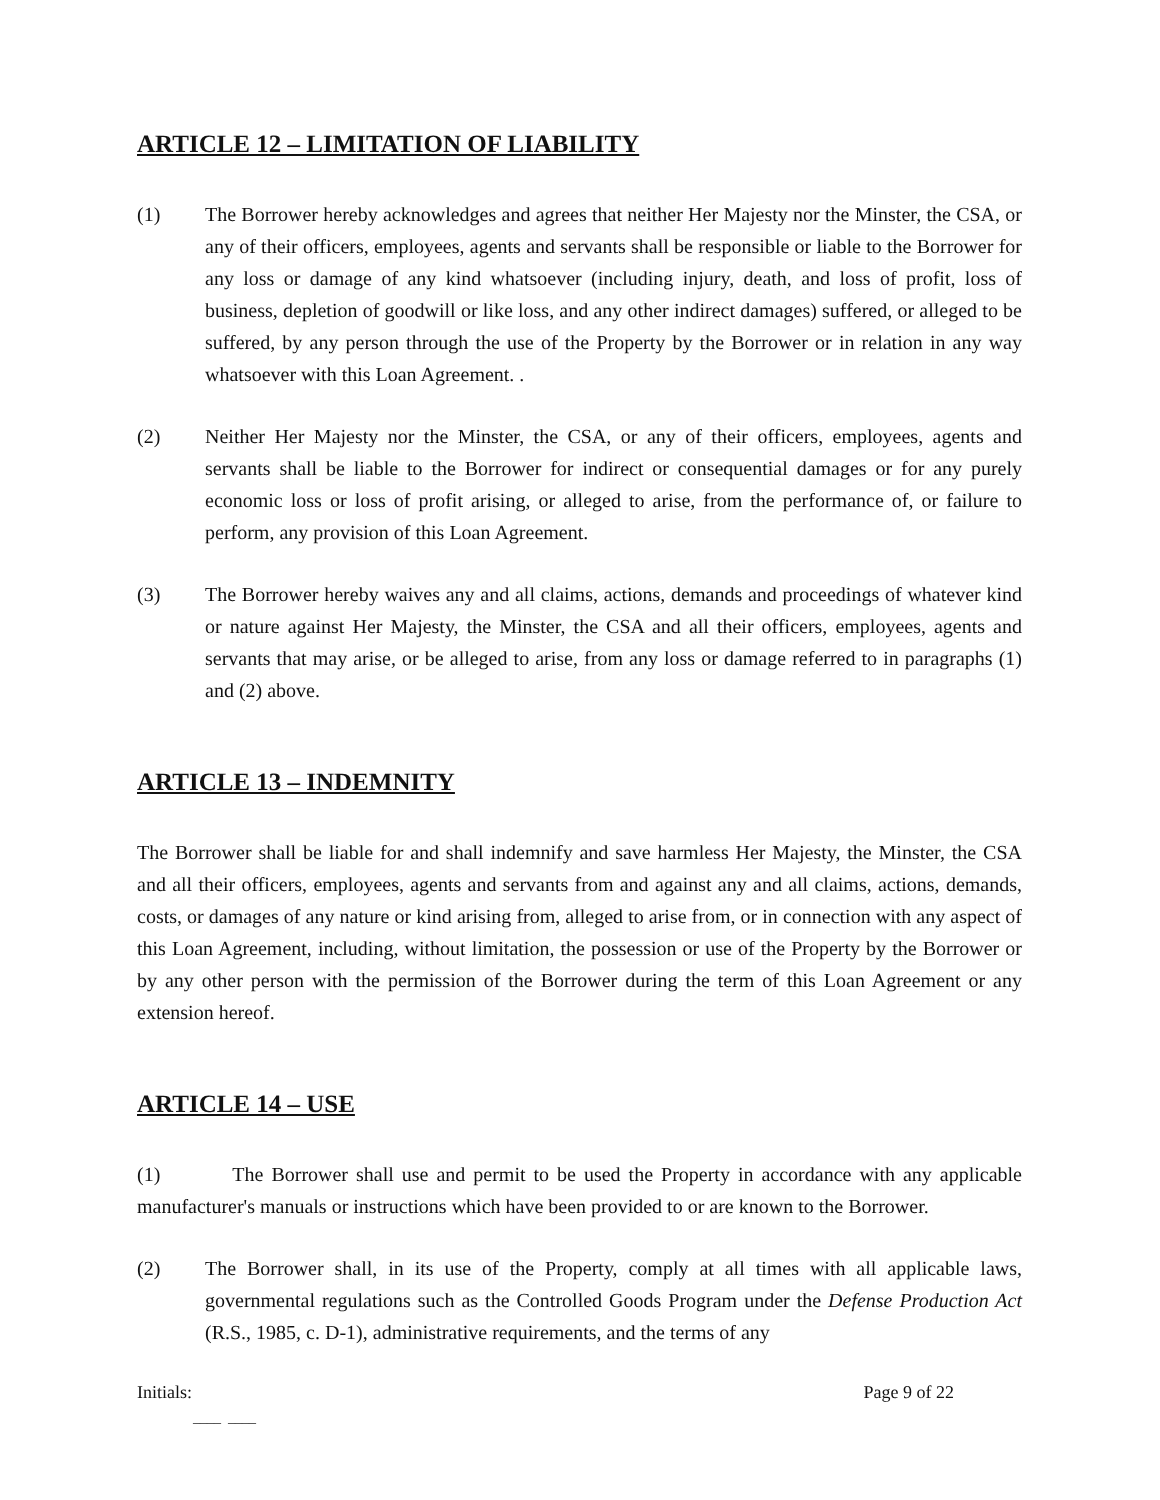ARTICLE 12 – LIMITATION OF LIABILITY
(1) The Borrower hereby acknowledges and agrees that neither Her Majesty nor the Minster, the CSA, or any of their officers, employees, agents and servants shall be responsible or liable to the Borrower for any loss or damage of any kind whatsoever (including injury, death, and loss of profit, loss of business, depletion of goodwill or like loss, and any other indirect damages) suffered, or alleged to be suffered, by any person through the use of the Property by the Borrower or in relation in any way whatsoever with this Loan Agreement. .
(2) Neither Her Majesty nor the Minster, the CSA, or any of their officers, employees, agents and servants shall be liable to the Borrower for indirect or consequential damages or for any purely economic loss or loss of profit arising, or alleged to arise, from the performance of, or failure to perform, any provision of this Loan Agreement.
(3) The Borrower hereby waives any and all claims, actions, demands and proceedings of whatever kind or nature against Her Majesty, the Minster, the CSA and all their officers, employees, agents and servants that may arise, or be alleged to arise, from any loss or damage referred to in paragraphs (1) and (2) above.
ARTICLE 13 – INDEMNITY
The Borrower shall be liable for and shall indemnify and save harmless Her Majesty, the Minster, the CSA and all their officers, employees, agents and servants from and against any and all claims, actions, demands, costs, or damages of any nature or kind arising from, alleged to arise from, or in connection with any aspect of this Loan Agreement, including, without limitation, the possession or use of the Property by the Borrower or by any other person with the permission of the Borrower during the term of this Loan Agreement or any extension hereof.
ARTICLE 14 – USE
(1) The Borrower shall use and permit to be used the Property in accordance with any applicable manufacturer's manuals or instructions which have been provided to or are known to the Borrower.
(2) The Borrower shall, in its use of the Property, comply at all times with all applicable laws, governmental regulations such as the Controlled Goods Program under the Defense Production Act (R.S., 1985, c. D-1), administrative requirements, and the terms of any
Initials: Page 9 of 22
____ ____